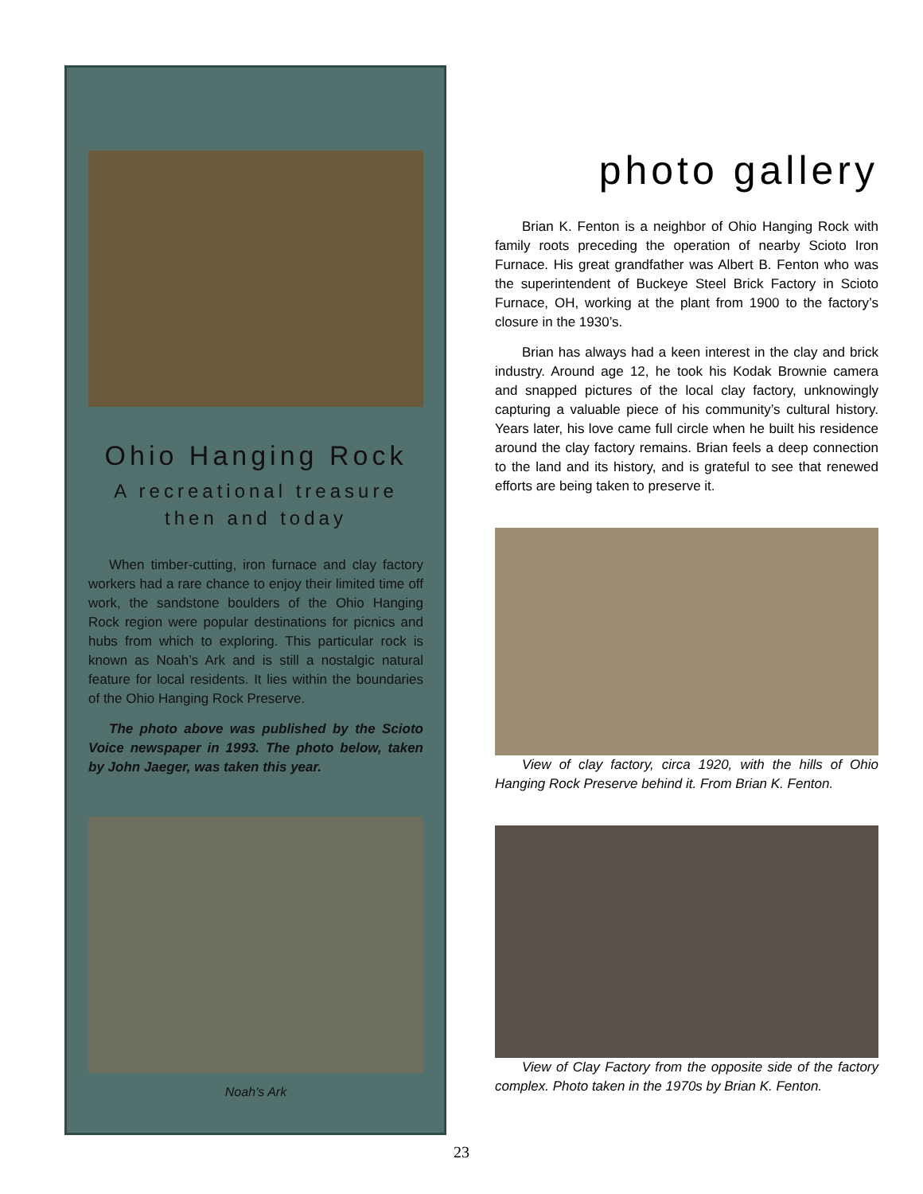Ohio Hanging Rock
A recreational treasure
then and today
When timber-cutting, iron furnace and clay factory workers had a rare chance to enjoy their limited time off work, the sandstone boulders of the Ohio Hanging Rock region were popular destinations for picnics and hubs from which to exploring. This particular rock is known as Noah’s Ark and is still a nostalgic natural feature for local residents. It lies within the boundaries of the Ohio Hanging Rock Preserve.
The photo above was published by the Scioto Voice newspaper in 1993. The photo below, taken by John Jaeger, was taken this year.
Noah’s Ark
photo gallery
Brian K. Fenton is a neighbor of Ohio Hanging Rock with family roots preceding the operation of nearby Scioto Iron Furnace. His great grandfather was Albert B. Fenton who was the superintendent of Buckeye Steel Brick Factory in Scioto Furnace, OH, working at the plant from 1900 to the factory’s closure in the 1930’s.
Brian has always had a keen interest in the clay and brick industry. Around age 12, he took his Kodak Brownie camera and snapped pictures of the local clay factory, unknowingly capturing a valuable piece of his community’s cultural history. Years later, his love came full circle when he built his residence around the clay factory remains. Brian feels a deep connection to the land and its history, and is grateful to see that renewed efforts are being taken to preserve it.
View of clay factory, circa 1920, with the hills of Ohio Hanging Rock Preserve behind it. From Brian K. Fenton.
View of Clay Factory from the opposite side of the factory complex. Photo taken in the 1970s by Brian K. Fenton.
23